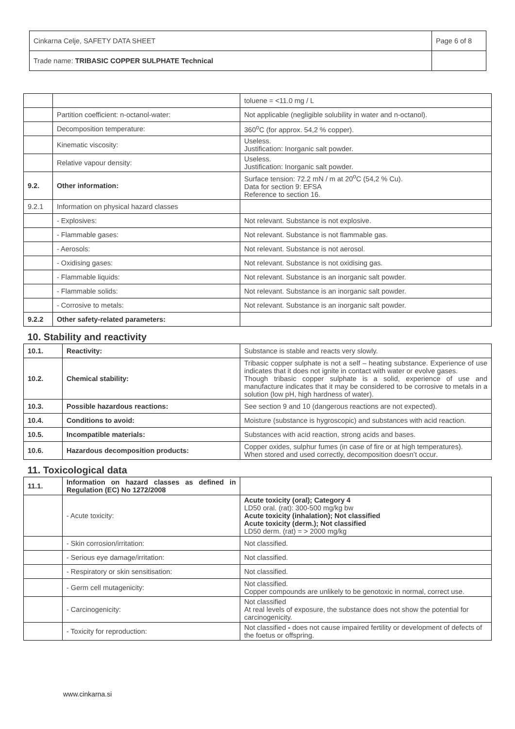| Cinkarna Celje, SAFETY DATA SHEET | Page 6 of 8 |
| Trade name: TRIBASIC COPPER SULPHATE Technical | |
| | | | toluene = <11.0 mg / L |
| | Partition coefficient: n-octanol-water: | | Not applicable (negligible solubility in water and n-octanol). |
| | Decomposition temperature: | | 360<sup>o</sup>C (for approx. 54,2 % copper). |
| | Kinematic viscosity: | | Useless. Justification: Inorganic salt powder. |
| | Relative vapour density: | | Useless. Justification: Inorganic salt powder. |
| 9.2. | Other information: | | Surface tension: 72.2 mN / m at 20<sup>o</sup>C (54,2 % Cu). Data for section 9: EFSA Reference to section 16. |
| 9.2.1 | Information on physical hazard classes | | |
| | - Explosives: | | Not relevant. Substance is not explosive. |
| | - Flammable gases: | | Not relevant. Substance is not flammable gas. |
| | - Aerosols: | | Not relevant. Substance is not aerosol. |
| | - Oxidising gases: | | Not relevant. Substance is not oxidising gas. |
| | - Flammable liquids: | | Not relevant. Substance is an inorganic salt powder. |
| | - Flammable solids: | | Not relevant. Substance is an inorganic salt powder. |
| | - Corrosive to metals: | | Not relevant. Substance is an inorganic salt powder. |
| 9.2.2 | Other safety-related parameters: | | |
| 10. Stability and reactivity | | | |
| 10.1. | | Reactivity: | Substance is stable and reacts very slowly. |
| 10.2. | | Chemical stability: | Tribasic copper sulphate is not a self – heating substance. Experience of use indicates that it does not ignite in contact with water or evolve gases. Though tribasic copper sulphate is a solid, experience of use and manufacture indicates that it may be considered to be corrosive to metals in a solution (low pH, high hardness of water). |
| 10.3. | | Possible hazardous reactions: | See section 9 and 10 (dangerous reactions are not expected). |
| 10.4. | | Conditions to avoid: | Moisture (substance is hygroscopic) and substances with acid reaction. |
| 10.5. | | Incompatible materials: | Substances with acid reaction, strong acids and bases. |
| 10.6. | | Hazardous decomposition products: | Copper oxides, sulphur fumes (in case of fire or at high temperatures). When stored and used correctly, decomposition doesn’t occur. |
| 11. Toxicological data | | | |
| 11.1. | | Information on hazard classes as defined in Regulation (EC) No 1272/2008 | |
| | | - Acute toxicity: | Acute toxicity (oral); Category 4 LD50 oral. (rat): 300-500 mg/kg bw Acute toxicity (inhalation); Not classified Acute toxicity (derm.); Not classified LD50 derm. (rat) = > 2000 mg/kg |
| | | - Skin corrosion/irritation: | Not classified. |
| | | - Serious eye damage/irritation: | Not classified. |
| | | - Respiratory or skin sensitisation: | Not classified. |
| | | - Germ cell mutagenicity: | Not classified. Copper compounds are unlikely to be genotoxic in normal, correct use. |
| | | - Carcinogenicity: | Not classified At real levels of exposure, the substance does not show the potential for carcinogenicity. |
| | | - Toxicity for reproduction: | Not classified - does not cause impaired fertility or development of defects of the foetus or offspring. |
www.cinkarna.si